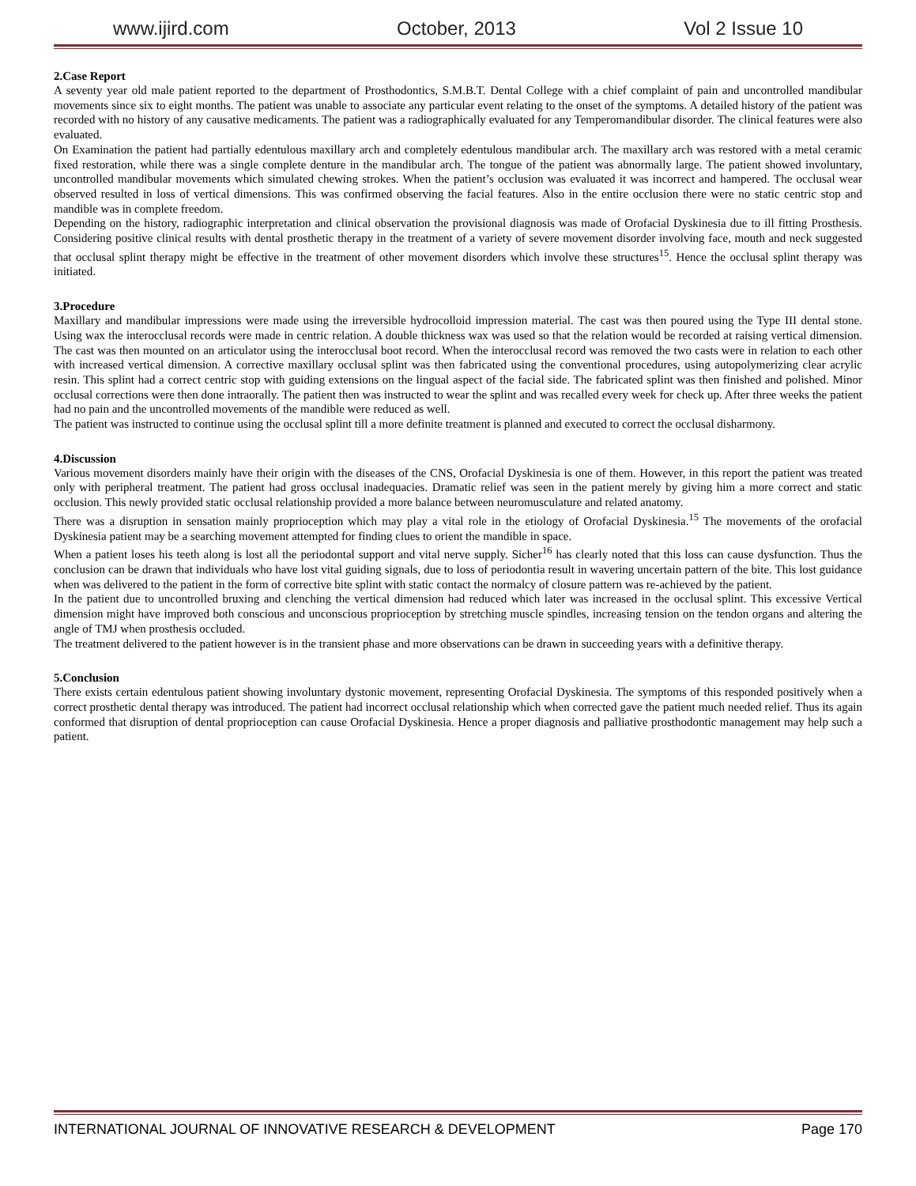www.ijird.com October, 2013 Vol 2 Issue 10
2.Case Report
A seventy year old male patient reported to the department of Prosthodontics, S.M.B.T. Dental College with a chief complaint of pain and uncontrolled mandibular movements since six to eight months. The patient was unable to associate any particular event relating to the onset of the symptoms. A detailed history of the patient was recorded with no history of any causative medicaments. The patient was a radiographically evaluated for any Temperomandibular disorder. The clinical features were also evaluated.
On Examination the patient had partially edentulous maxillary arch and completely edentulous mandibular arch. The maxillary arch was restored with a metal ceramic fixed restoration, while there was a single complete denture in the mandibular arch. The tongue of the patient was abnormally large. The patient showed involuntary, uncontrolled mandibular movements which simulated chewing strokes. When the patient’s occlusion was evaluated it was incorrect and hampered. The occlusal wear observed resulted in loss of vertical dimensions. This was confirmed observing the facial features. Also in the entire occlusion there were no static centric stop and mandible was in complete freedom.
Depending on the history, radiographic interpretation and clinical observation the provisional diagnosis was made of Orofacial Dyskinesia due to ill fitting Prosthesis. Considering positive clinical results with dental prosthetic therapy in the treatment of a variety of severe movement disorder involving face, mouth and neck suggested that occlusal splint therapy might be effective in the treatment of other movement disorders which involve these structures<sup>15</sup>. Hence the occlusal splint therapy was initiated.
3.Procedure
Maxillary and mandibular impressions were made using the irreversible hydrocolloid impression material. The cast was then poured using the Type III dental stone. Using wax the interocclusal records were made in centric relation. A double thickness wax was used so that the relation would be recorded at raising vertical dimension. The cast was then mounted on an articulator using the interocclusal boot record. When the interocclusal record was removed the two casts were in relation to each other with increased vertical dimension. A corrective maxillary occlusal splint was then fabricated using the conventional procedures, using autopolymerizing clear acrylic resin. This splint had a correct centric stop with guiding extensions on the lingual aspect of the facial side. The fabricated splint was then finished and polished. Minor occlusal corrections were then done intraorally. The patient then was instructed to wear the splint and was recalled every week for check up. After three weeks the patient had no pain and the uncontrolled movements of the mandible were reduced as well.
The patient was instructed to continue using the occlusal splint till a more definite treatment is planned and executed to correct the occlusal disharmony.
4.Discussion
Various movement disorders mainly have their origin with the diseases of the CNS, Orofacial Dyskinesia is one of them. However, in this report the patient was treated only with peripheral treatment. The patient had gross occlusal inadequacies. Dramatic relief was seen in the patient merely by giving him a more correct and static occlusion. This newly provided static occlusal relationship provided a more balance between neuromusculature and related anatomy.
There was a disruption in sensation mainly proprioception which may play a vital role in the etiology of Orofacial Dyskinesia.<sup>15</sup> The movements of the orofacial Dyskinesia patient may be a searching movement attempted for finding clues to orient the mandible in space.
When a patient loses his teeth along is lost all the periodontal support and vital nerve supply. Sicher<sup>16</sup> has clearly noted that this loss can cause dysfunction. Thus the conclusion can be drawn that individuals who have lost vital guiding signals, due to loss of periodontia result in wavering uncertain pattern of the bite. This lost guidance when was delivered to the patient in the form of corrective bite splint with static contact the normalcy of closure pattern was re-achieved by the patient.
In the patient due to uncontrolled bruxing and clenching the vertical dimension had reduced which later was increased in the occlusal splint. This excessive Vertical dimension might have improved both conscious and unconscious proprioception by stretching muscle spindles, increasing tension on the tendon organs and altering the angle of TMJ when prosthesis occluded.
The treatment delivered to the patient however is in the transient phase and more observations can be drawn in succeeding years with a definitive therapy.
5.Conclusion
There exists certain edentulous patient showing involuntary dystonic movement, representing Orofacial Dyskinesia. The symptoms of this responded positively when a correct prosthetic dental therapy was introduced. The patient had incorrect occlusal relationship which when corrected gave the patient much needed relief. Thus its again conformed that disruption of dental proprioception can cause Orofacial Dyskinesia. Hence a proper diagnosis and palliative prosthodontic management may help such a patient.
INTERNATIONAL JOURNAL OF INNOVATIVE RESEARCH & DEVELOPMENT Page 170